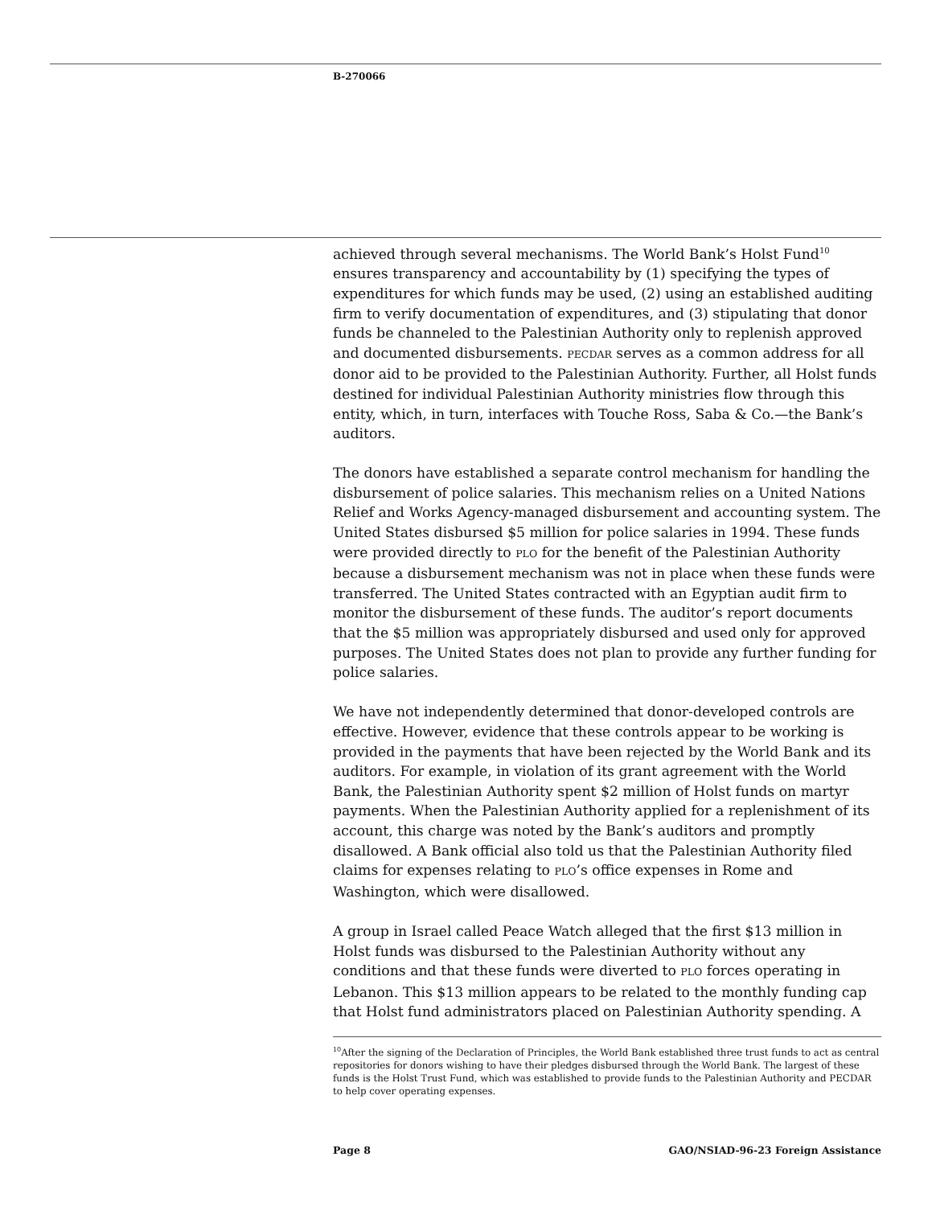B-270066
achieved through several mechanisms. The World Bank’s Holst Fund<sup>10</sup> ensures transparency and accountability by (1) specifying the types of expenditures for which funds may be used, (2) using an established auditing firm to verify documentation of expenditures, and (3) stipulating that donor funds be channeled to the Palestinian Authority only to replenish approved and documented disbursements. PECDAR serves as a common address for all donor aid to be provided to the Palestinian Authority. Further, all Holst funds destined for individual Palestinian Authority ministries flow through this entity, which, in turn, interfaces with Touche Ross, Saba & Co.—the Bank’s auditors.
The donors have established a separate control mechanism for handling the disbursement of police salaries. This mechanism relies on a United Nations Relief and Works Agency-managed disbursement and accounting system. The United States disbursed $5 million for police salaries in 1994. These funds were provided directly to PLO for the benefit of the Palestinian Authority because a disbursement mechanism was not in place when these funds were transferred. The United States contracted with an Egyptian audit firm to monitor the disbursement of these funds. The auditor’s report documents that the $5 million was appropriately disbursed and used only for approved purposes. The United States does not plan to provide any further funding for police salaries.
We have not independently determined that donor-developed controls are effective. However, evidence that these controls appear to be working is provided in the payments that have been rejected by the World Bank and its auditors. For example, in violation of its grant agreement with the World Bank, the Palestinian Authority spent $2 million of Holst funds on martyr payments. When the Palestinian Authority applied for a replenishment of its account, this charge was noted by the Bank’s auditors and promptly disallowed. A Bank official also told us that the Palestinian Authority filed claims for expenses relating to PLO’s office expenses in Rome and Washington, which were disallowed.
A group in Israel called Peace Watch alleged that the first $13 million in Holst funds was disbursed to the Palestinian Authority without any conditions and that these funds were diverted to PLO forces operating in Lebanon. This $13 million appears to be related to the monthly funding cap that Holst fund administrators placed on Palestinian Authority spending. A
<sup>10</sup> After the signing of the Declaration of Principles, the World Bank established three trust funds to act as central repositories for donors wishing to have their pledges disbursed through the World Bank. The largest of these funds is the Holst Trust Fund, which was established to provide funds to the Palestinian Authority and PECDAR to help cover operating expenses.
Page 8 GAO/NSIAD-96-23 Foreign Assistance